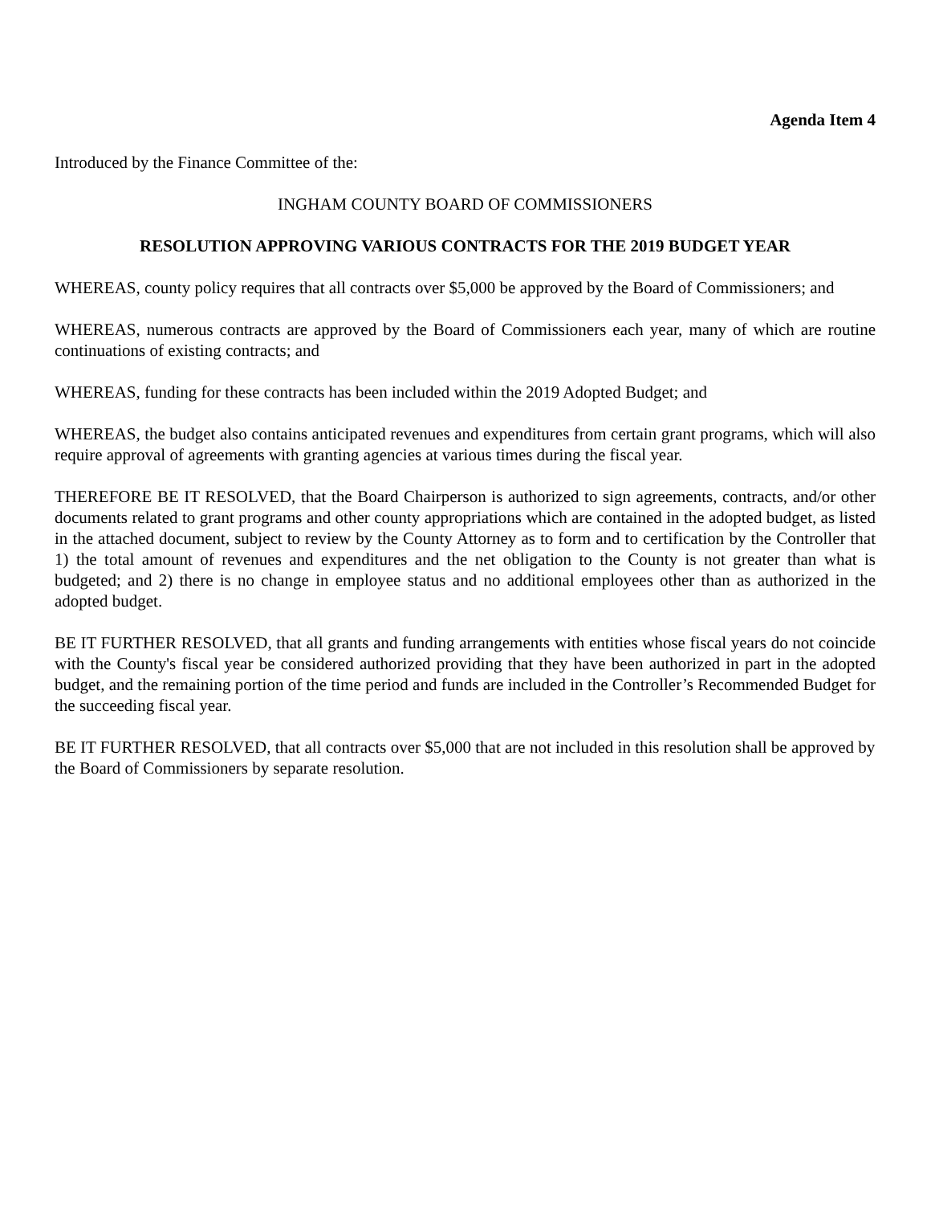Agenda Item 4
Introduced by the Finance Committee of the:
INGHAM COUNTY BOARD OF COMMISSIONERS
RESOLUTION APPROVING VARIOUS CONTRACTS FOR THE 2019 BUDGET YEAR
WHEREAS, county policy requires that all contracts over $5,000 be approved by the Board of Commissioners; and
WHEREAS, numerous contracts are approved by the Board of Commissioners each year, many of which are routine continuations of existing contracts; and
WHEREAS, funding for these contracts has been included within the 2019 Adopted Budget; and
WHEREAS, the budget also contains anticipated revenues and expenditures from certain grant programs, which will also require approval of agreements with granting agencies at various times during the fiscal year.
THEREFORE BE IT RESOLVED, that the Board Chairperson is authorized to sign agreements, contracts, and/or other documents related to grant programs and other county appropriations which are contained in the adopted budget, as listed in the attached document, subject to review by the County Attorney as to form and to certification by the Controller that 1) the total amount of revenues and expenditures and the net obligation to the County is not greater than what is budgeted; and 2) there is no change in employee status and no additional employees other than as authorized in the adopted budget.
BE IT FURTHER RESOLVED, that all grants and funding arrangements with entities whose fiscal years do not coincide with the County's fiscal year be considered authorized providing that they have been authorized in part in the adopted budget, and the remaining portion of the time period and funds are included in the Controller’s Recommended Budget for the succeeding fiscal year.
BE IT FURTHER RESOLVED, that all contracts over $5,000 that are not included in this resolution shall be approved by the Board of Commissioners by separate resolution.